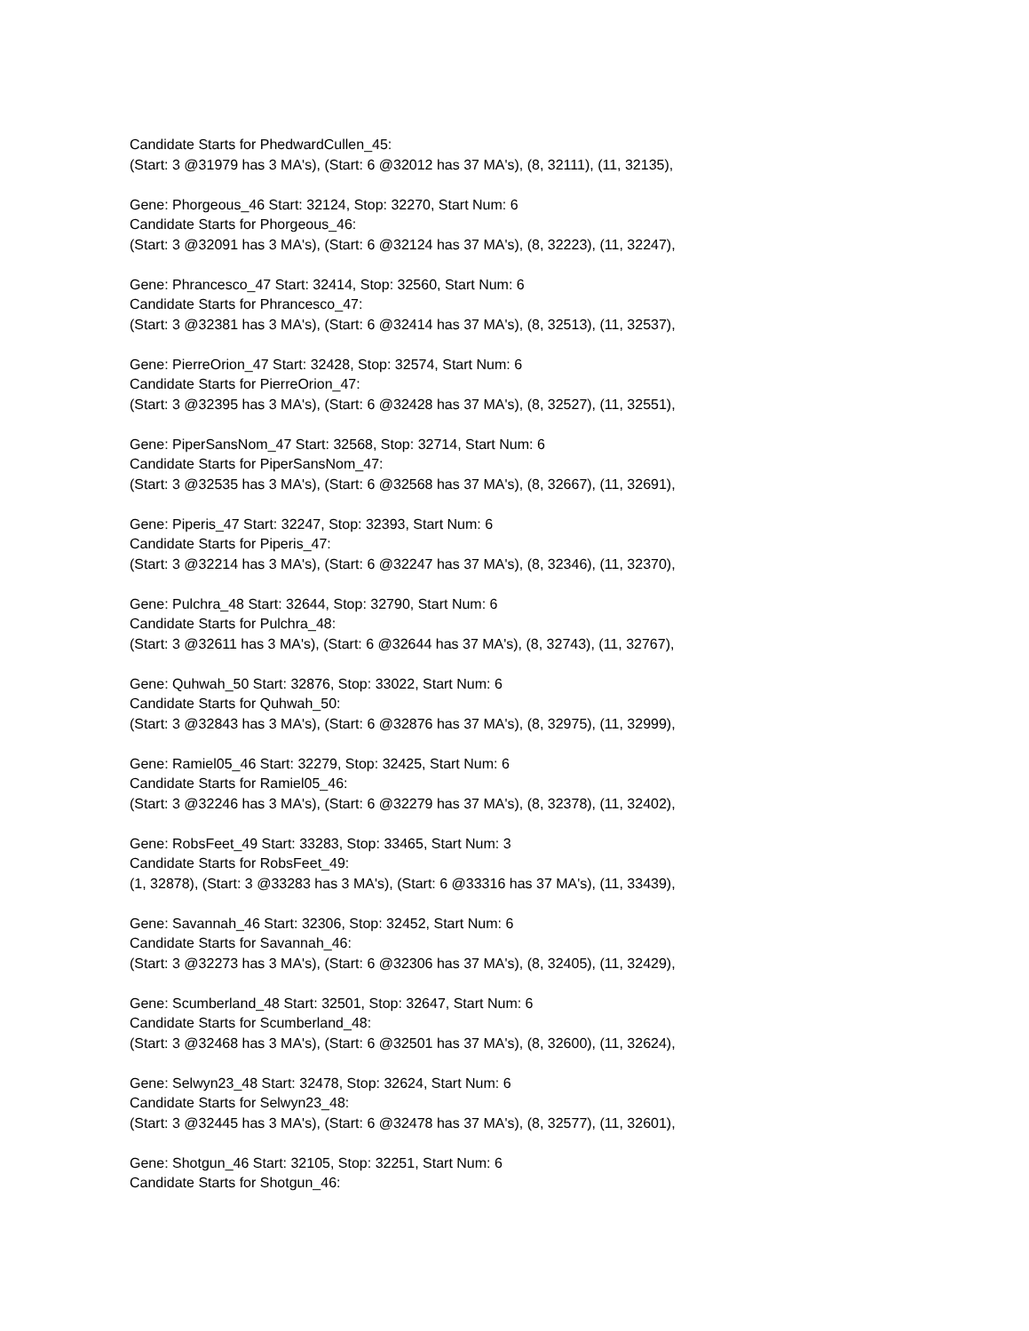Candidate Starts for PhedwardCullen_45:
(Start: 3 @31979 has 3 MA's), (Start: 6 @32012 has 37 MA's), (8, 32111), (11, 32135),
Gene: Phorgeous_46 Start: 32124, Stop: 32270, Start Num: 6
Candidate Starts for Phorgeous_46:
(Start: 3 @32091 has 3 MA's), (Start: 6 @32124 has 37 MA's), (8, 32223), (11, 32247),
Gene: Phrancesco_47 Start: 32414, Stop: 32560, Start Num: 6
Candidate Starts for Phrancesco_47:
(Start: 3 @32381 has 3 MA's), (Start: 6 @32414 has 37 MA's), (8, 32513), (11, 32537),
Gene: PierreOrion_47 Start: 32428, Stop: 32574, Start Num: 6
Candidate Starts for PierreOrion_47:
(Start: 3 @32395 has 3 MA's), (Start: 6 @32428 has 37 MA's), (8, 32527), (11, 32551),
Gene: PiperSansNom_47 Start: 32568, Stop: 32714, Start Num: 6
Candidate Starts for PiperSansNom_47:
(Start: 3 @32535 has 3 MA's), (Start: 6 @32568 has 37 MA's), (8, 32667), (11, 32691),
Gene: Piperis_47 Start: 32247, Stop: 32393, Start Num: 6
Candidate Starts for Piperis_47:
(Start: 3 @32214 has 3 MA's), (Start: 6 @32247 has 37 MA's), (8, 32346), (11, 32370),
Gene: Pulchra_48 Start: 32644, Stop: 32790, Start Num: 6
Candidate Starts for Pulchra_48:
(Start: 3 @32611 has 3 MA's), (Start: 6 @32644 has 37 MA's), (8, 32743), (11, 32767),
Gene: Quhwah_50 Start: 32876, Stop: 33022, Start Num: 6
Candidate Starts for Quhwah_50:
(Start: 3 @32843 has 3 MA's), (Start: 6 @32876 has 37 MA's), (8, 32975), (11, 32999),
Gene: Ramiel05_46 Start: 32279, Stop: 32425, Start Num: 6
Candidate Starts for Ramiel05_46:
(Start: 3 @32246 has 3 MA's), (Start: 6 @32279 has 37 MA's), (8, 32378), (11, 32402),
Gene: RobsFeet_49 Start: 33283, Stop: 33465, Start Num: 3
Candidate Starts for RobsFeet_49:
(1, 32878), (Start: 3 @33283 has 3 MA's), (Start: 6 @33316 has 37 MA's), (11, 33439),
Gene: Savannah_46 Start: 32306, Stop: 32452, Start Num: 6
Candidate Starts for Savannah_46:
(Start: 3 @32273 has 3 MA's), (Start: 6 @32306 has 37 MA's), (8, 32405), (11, 32429),
Gene: Scumberland_48 Start: 32501, Stop: 32647, Start Num: 6
Candidate Starts for Scumberland_48:
(Start: 3 @32468 has 3 MA's), (Start: 6 @32501 has 37 MA's), (8, 32600), (11, 32624),
Gene: Selwyn23_48 Start: 32478, Stop: 32624, Start Num: 6
Candidate Starts for Selwyn23_48:
(Start: 3 @32445 has 3 MA's), (Start: 6 @32478 has 37 MA's), (8, 32577), (11, 32601),
Gene: Shotgun_46 Start: 32105, Stop: 32251, Start Num: 6
Candidate Starts for Shotgun_46: